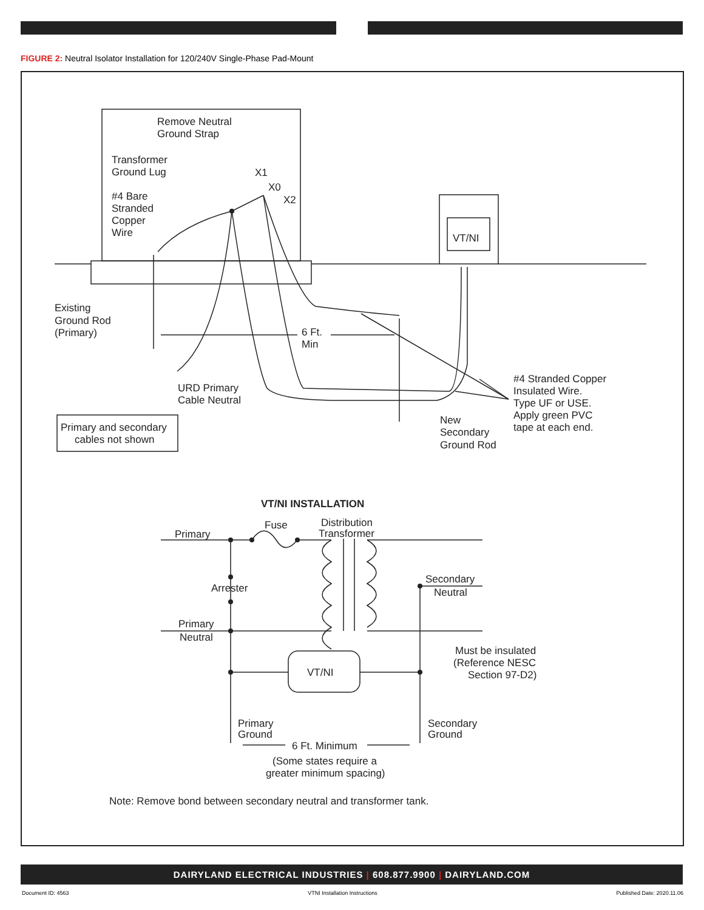FIGURE 2: Neutral Isolator Installation for 120/240V Single-Phase Pad-Mount
Remove Neutral
Ground Strap
Transformer
Ground Lug
X1
X0
X2
#4 Bare
Stranded
Copper
Wire
VT/NI
Existing
Ground Rod
(Primary)
6 Ft.
Min
URD Primary
Cable Neutral
#4 Stranded Copper
Insulated Wire.
Type UF or USE.
Apply green PVC
tape at each end.
New
Secondary
Ground Rod
Primary and secondary
cables not shown
VT/NI INSTALLATION
Fuse
Distribution
Transformer
Primary
Arrester
Secondary
Neutral
Primary
Neutral
VT/NI
Must be insulated
(Reference NESC
Section 97-D2)
Primary
Ground
Secondary
Ground
6 Ft. Minimum
(Some states require a
greater minimum spacing)
Note: Remove bond between secondary neutral and transformer tank.
DAIRYLAND ELECTRICAL INDUSTRIES | 608.877.9900 | DAIRYLAND.COM
Document ID: 4563 VTNI Installation Instructions Published Date: 2020.11.06